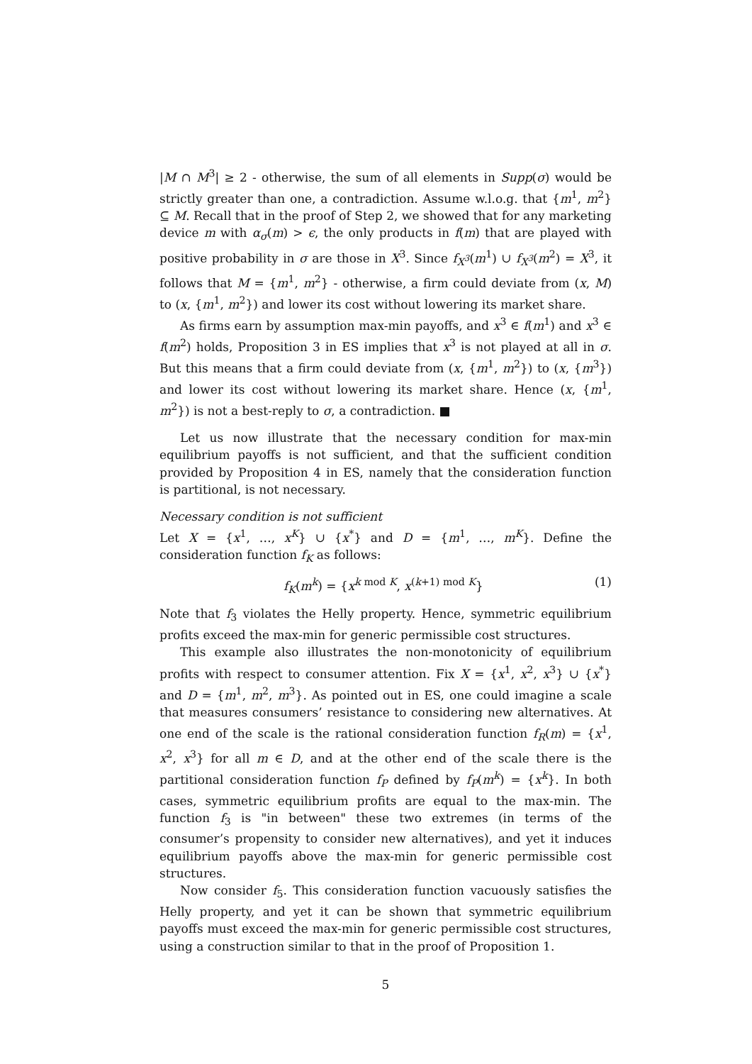|M ∩ M<sup>3</sup>| ≥ 2 - otherwise, the sum of all elements in Supp(σ) would be strictly greater than one, a contradiction. Assume w.l.o.g. that {m<sup>1</sup>, m<sup>2</sup>} ⊆ M. Recall that in the proof of Step 2, we showed that for any marketing device m with α<sub>σ</sub>(m) > ϵ, the only products in f(m) that are played with positive probability in σ are those in X<sup>3</sup>. Since f<sub>X<sup>3</sup></sub>(m<sup>1</sup>) ∪ f<sub>X<sup>3</sup></sub>(m<sup>2</sup>) = X<sup>3</sup>, it follows that M = {m<sup>1</sup>, m<sup>2</sup>} - otherwise, a firm could deviate from (x, M) to (x, {m<sup>1</sup>, m<sup>2</sup>}) and lower its cost without lowering its market share.
As firms earn by assumption max-min payoffs, and x<sup>3</sup> ∈ f(m<sup>1</sup>) and x<sup>3</sup> ∈ f(m<sup>2</sup>) holds, Proposition 3 in ES implies that x<sup>3</sup> is not played at all in σ. But this means that a firm could deviate from (x, {m<sup>1</sup>, m<sup>2</sup>}) to (x, {m<sup>3</sup>}) and lower its cost without lowering its market share. Hence (x, {m<sup>1</sup>, m<sup>2</sup>}) is not a best-reply to σ, a contradiction. ■
Let us now illustrate that the necessary condition for max-min equilibrium payoffs is not sufficient, and that the sufficient condition provided by Proposition 4 in ES, namely that the consideration function is partitional, is not necessary.
Necessary condition is not sufficient
Let X = {x<sup>1</sup>, …, x<sup>K</sup>} ∪ {x<sup>*</sup>} and D = {m<sup>1</sup>, …, m<sup>K</sup>}. Define the consideration function f<sub>K</sub> as follows:
f<sub>K</sub>(m<sup>k</sup>) = {x<sup>k mod K</sup>, x<sup>(k+1) mod K</sup>} (1)
Note that f<sub>3</sub> violates the Helly property. Hence, symmetric equilibrium profits exceed the max-min for generic permissible cost structures.
This example also illustrates the non-monotonicity of equilibrium profits with respect to consumer attention. Fix X = {x<sup>1</sup>, x<sup>2</sup>, x<sup>3</sup>} ∪ {x<sup>*</sup>} and D = {m<sup>1</sup>, m<sup>2</sup>, m<sup>3</sup>}. As pointed out in ES, one could imagine a scale that measures consumers’ resistance to considering new alternatives. At one end of the scale is the rational consideration function f<sub>R</sub>(m) = {x<sup>1</sup>, x<sup>2</sup>, x<sup>3</sup>} for all m ∈ D, and at the other end of the scale there is the partitional consideration function f<sub>P</sub> defined by f<sub>P</sub>(m<sup>k</sup>) = {x<sup>k</sup>}. In both cases, symmetric equilibrium profits are equal to the max-min. The function f<sub>3</sub> is "in between" these two extremes (in terms of the consumer’s propensity to consider new alternatives), and yet it induces equilibrium payoffs above the max-min for generic permissible cost structures.
Now consider f<sub>5</sub>. This consideration function vacuously satisfies the Helly property, and yet it can be shown that symmetric equilibrium payoffs must exceed the max-min for generic permissible cost structures, using a construction similar to that in the proof of Proposition 1.
5